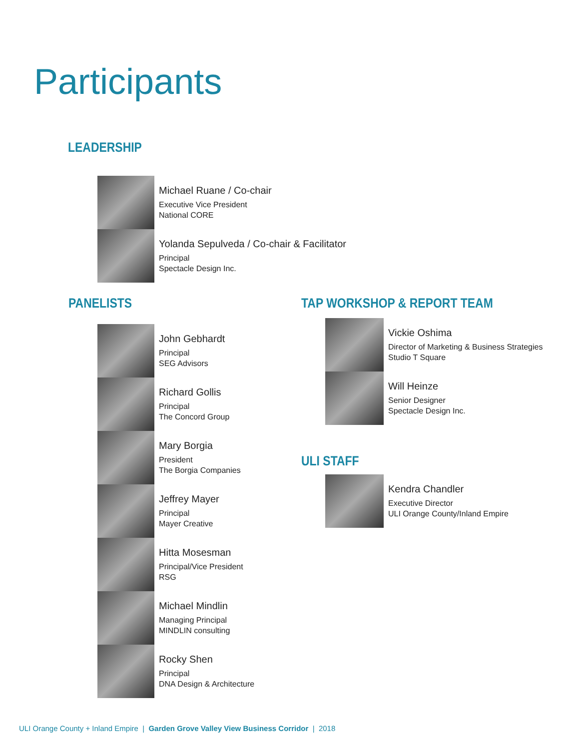Participants
LEADERSHIP
Michael Ruane / Co-chair
Executive Vice President
National CORE
Yolanda Sepulveda / Co-chair & Facilitator
Principal
Spectacle Design Inc.
PANELISTS
John Gebhardt
Principal
SEG Advisors
Richard Gollis
Principal
The Concord Group
Mary Borgia
President
The Borgia Companies
Jeffrey Mayer
Principal
Mayer Creative
Hitta Mosesman
Principal/Vice President
RSG
Michael Mindlin
Managing Principal
MINDLIN consulting
Rocky Shen
Principal
DNA Design & Architecture
TAP WORKSHOP & REPORT TEAM
Vickie Oshima
Director of Marketing & Business Strategies
Studio T Square
Will Heinze
Senior Designer
Spectacle Design Inc.
ULI STAFF
Kendra Chandler
Executive Director
ULI Orange County/Inland Empire
ULI Orange County + Inland Empire | Garden Grove Valley View Business Corridor | 2018